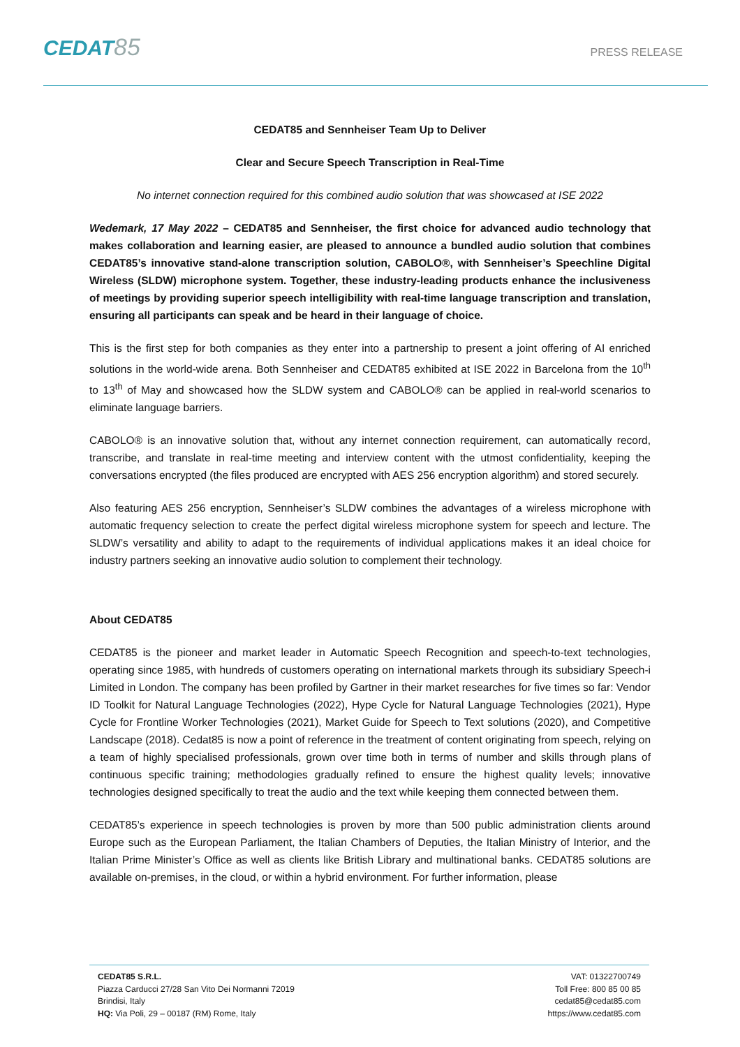CEDAT85
PRESS RELEASE
CEDAT85 and Sennheiser Team Up to Deliver
Clear and Secure Speech Transcription in Real-Time
No internet connection required for this combined audio solution that was showcased at ISE 2022
Wedemark, 17 May 2022 – CEDAT85 and Sennheiser, the first choice for advanced audio technology that makes collaboration and learning easier, are pleased to announce a bundled audio solution that combines CEDAT85’s innovative stand-alone transcription solution, CABOLO®, with Sennheiser’s Speechline Digital Wireless (SLDW) microphone system. Together, these industry-leading products enhance the inclusiveness of meetings by providing superior speech intelligibility with real-time language transcription and translation, ensuring all participants can speak and be heard in their language of choice.
This is the first step for both companies as they enter into a partnership to present a joint offering of AI enriched solutions in the world-wide arena. Both Sennheiser and CEDAT85 exhibited at ISE 2022 in Barcelona from the 10<sup>th</sup> to 13<sup>th</sup> of May and showcased how the SLDW system and CABOLO® can be applied in real-world scenarios to eliminate language barriers.
CABOLO® is an innovative solution that, without any internet connection requirement, can automatically record, transcribe, and translate in real-time meeting and interview content with the utmost confidentiality, keeping the conversations encrypted (the files produced are encrypted with AES 256 encryption algorithm) and stored securely.
Also featuring AES 256 encryption, Sennheiser’s SLDW combines the advantages of a wireless microphone with automatic frequency selection to create the perfect digital wireless microphone system for speech and lecture. The SLDW’s versatility and ability to adapt to the requirements of individual applications makes it an ideal choice for industry partners seeking an innovative audio solution to complement their technology.
About CEDAT85
CEDAT85 is the pioneer and market leader in Automatic Speech Recognition and speech-to-text technologies, operating since 1985, with hundreds of customers operating on international markets through its subsidiary Speech-i Limited in London. The company has been profiled by Gartner in their market researches for five times so far: Vendor ID Toolkit for Natural Language Technologies (2022), Hype Cycle for Natural Language Technologies (2021), Hype Cycle for Frontline Worker Technologies (2021), Market Guide for Speech to Text solutions (2020), and Competitive Landscape (2018). Cedat85 is now a point of reference in the treatment of content originating from speech, relying on a team of highly specialised professionals, grown over time both in terms of number and skills through plans of continuous specific training; methodologies gradually refined to ensure the highest quality levels; innovative technologies designed specifically to treat the audio and the text while keeping them connected between them.
CEDAT85’s experience in speech technologies is proven by more than 500 public administration clients around Europe such as the European Parliament, the Italian Chambers of Deputies, the Italian Ministry of Interior, and the Italian Prime Minister’s Office as well as clients like British Library and multinational banks. CEDAT85 solutions are available on-premises, in the cloud, or within a hybrid environment. For further information, please
CEDAT85 S.R.L.
Piazza Carducci 27/28 San Vito Dei Normanni 72019
Brindisi, Italy
HQ: Via Poli, 29 – 00187 (RM) Rome, Italy
VAT: 01322700749
Toll Free: 800 85 00 85
cedat85@cedat85.com
https://www.cedat85.com